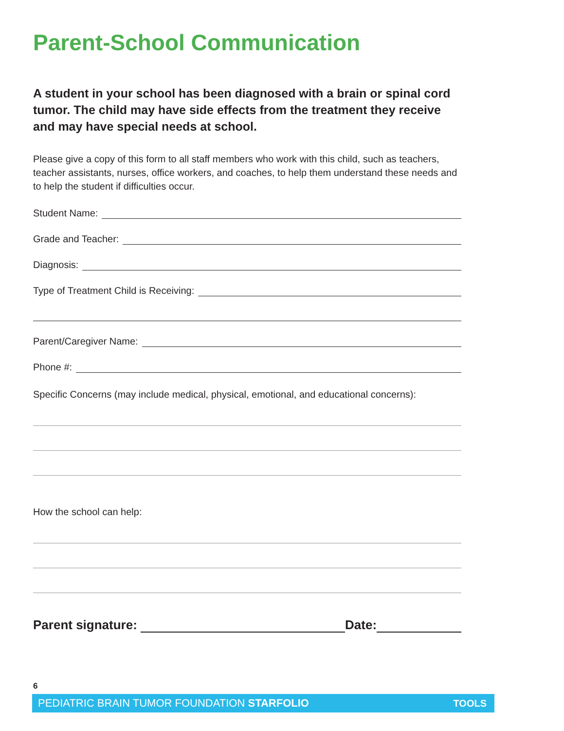Parent-School Communication
A student in your school has been diagnosed with a brain or spinal cord tumor. The child may have side effects from the treatment they receive and may have special needs at school.
Please give a copy of this form to all staff members who work with this child, such as teachers, teacher assistants, nurses, office workers, and coaches, to help them understand these needs and to help the student if difficulties occur.
Student Name:
Grade and Teacher:
Diagnosis:
Type of Treatment Child is Receiving:
Parent/Caregiver Name:
Phone #:
Specific Concerns (may include medical, physical, emotional, and educational concerns):
How the school can help:
Parent signature:
Date:
6
PEDIATRIC BRAIN TUMOR FOUNDATION STARFOLIO TOOLS